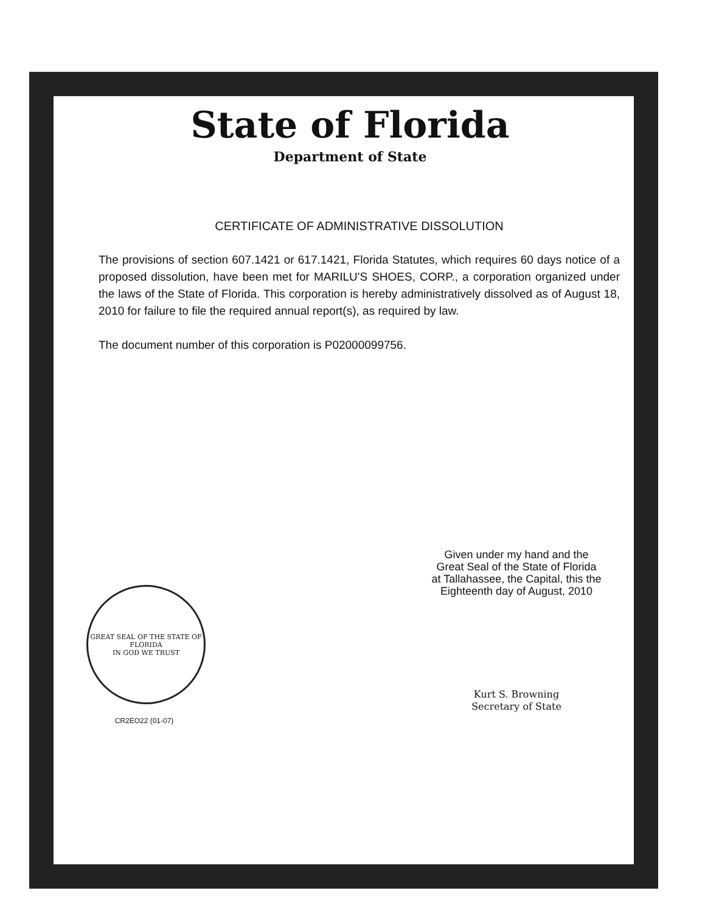State of Florida
Department of State
CERTIFICATE OF ADMINISTRATIVE DISSOLUTION
The provisions of section 607.1421 or 617.1421, Florida Statutes, which requires 60 days notice of a proposed dissolution, have been met for MARILU'S SHOES, CORP., a corporation organized under the laws of the State of Florida. This corporation is hereby administratively dissolved as of August 18, 2010 for failure to file the required annual report(s), as required by law.
The document number of this corporation is P02000099756.
GREAT SEAL OF THE STATE OF FLORIDA
IN GOD WE TRUST
CR2EO22 (01-07)
Given under my hand and the
Great Seal of the State of Florida
at Tallahassee, the Capital, this the
Eighteenth day of August, 2010
Kurt S. Browning
Secretary of State